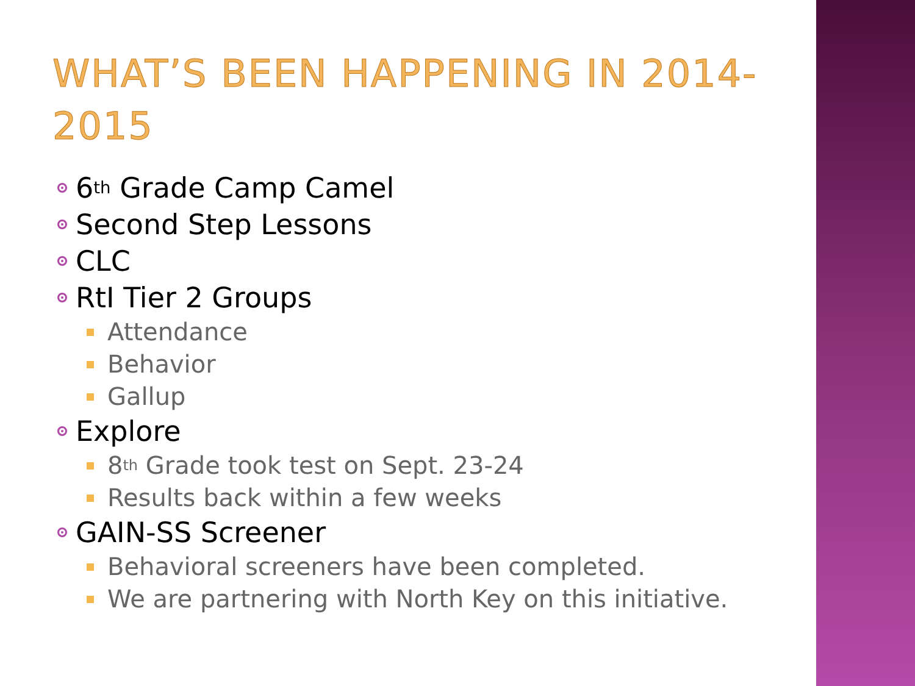WHAT’S BEEN HAPPENING IN 2014-2015
6<sup>th</sup> Grade Camp Camel
Second Step Lessons
CLC
RtI Tier 2 Groups
Attendance
Behavior
Gallup
Explore
8<sup>th</sup> Grade took test on Sept. 23-24
Results back within a few weeks
GAIN-SS Screener
Behavioral screeners have been completed.
We are partnering with North Key on this initiative.